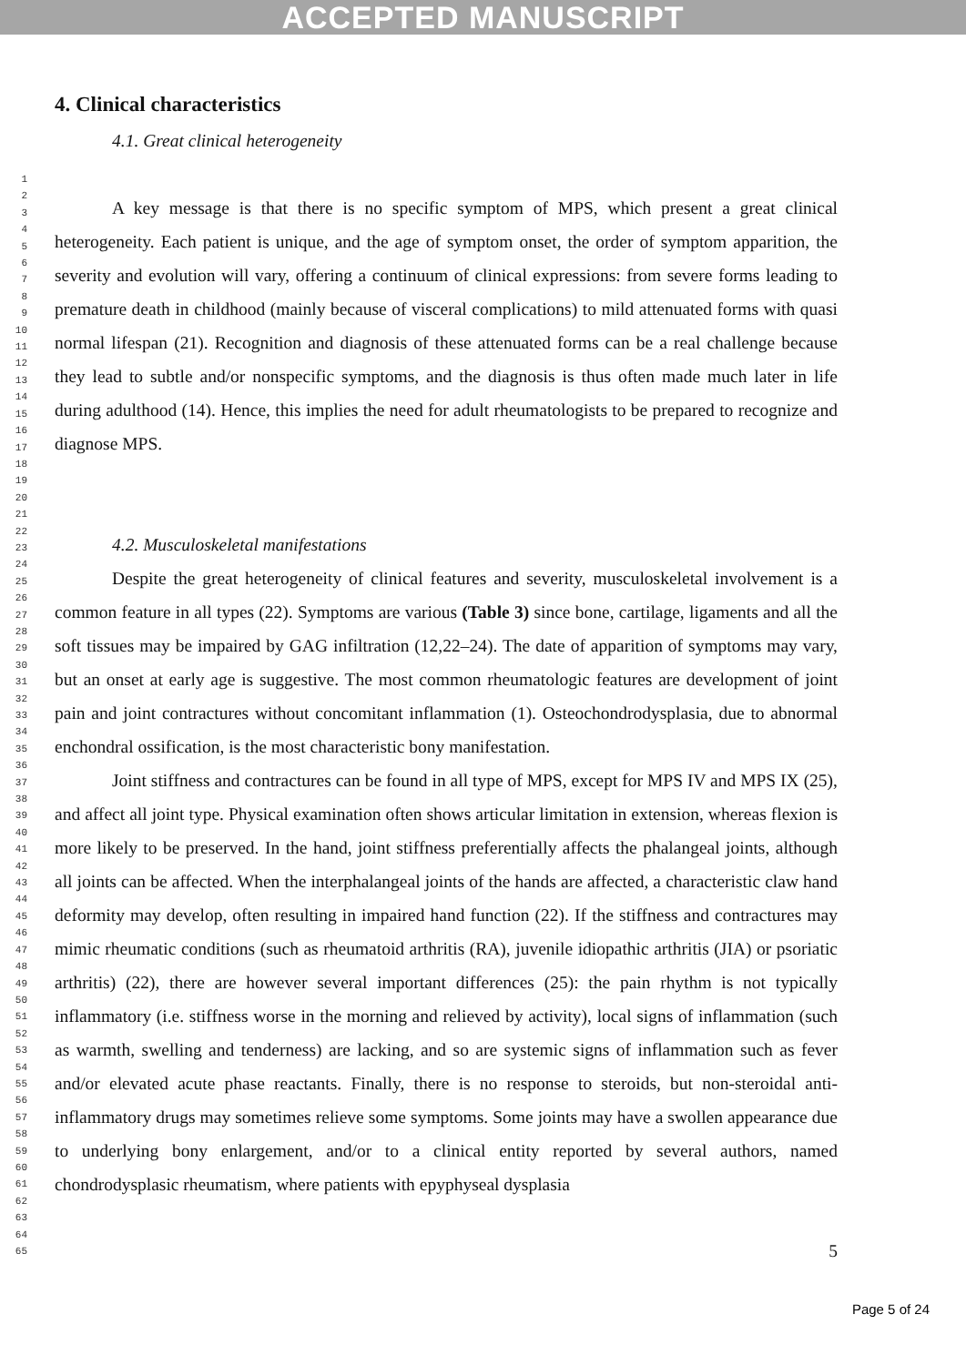ACCEPTED MANUSCRIPT
1
2
3
4
5
6
7
8
9
10
11
12
13
14
15
16
17
18
19
20
21
22
23
24
25
26
27
28
29
30
31
32
33
34
35
36
37
38
39
40
41
42
43
44
45
46
47
48
49
50
51
52
53
54
55
56
57
58
59
60
61
62
63
64
65
4. Clinical characteristics
4.1. Great clinical heterogeneity
A key message is that there is no specific symptom of MPS, which present a great clinical heterogeneity. Each patient is unique, and the age of symptom onset, the order of symptom apparition, the severity and evolution will vary, offering a continuum of clinical expressions: from severe forms leading to premature death in childhood (mainly because of visceral complications) to mild attenuated forms with quasi normal lifespan (21). Recognition and diagnosis of these attenuated forms can be a real challenge because they lead to subtle and/or nonspecific symptoms, and the diagnosis is thus often made much later in life during adulthood (14). Hence, this implies the need for adult rheumatologists to be prepared to recognize and diagnose MPS.
4.2. Musculoskeletal manifestations
Despite the great heterogeneity of clinical features and severity, musculoskeletal involvement is a common feature in all types (22). Symptoms are various (Table 3) since bone, cartilage, ligaments and all the soft tissues may be impaired by GAG infiltration (12,22–24). The date of apparition of symptoms may vary, but an onset at early age is suggestive. The most common rheumatologic features are development of joint pain and joint contractures without concomitant inflammation (1). Osteochondrodysplasia, due to abnormal enchondral ossification, is the most characteristic bony manifestation.
Joint stiffness and contractures can be found in all type of MPS, except for MPS IV and MPS IX (25), and affect all joint type. Physical examination often shows articular limitation in extension, whereas flexion is more likely to be preserved. In the hand, joint stiffness preferentially affects the phalangeal joints, although all joints can be affected. When the interphalangeal joints of the hands are affected, a characteristic claw hand deformity may develop, often resulting in impaired hand function (22). If the stiffness and contractures may mimic rheumatic conditions (such as rheumatoid arthritis (RA), juvenile idiopathic arthritis (JIA) or psoriatic arthritis) (22), there are however several important differences (25): the pain rhythm is not typically inflammatory (i.e. stiffness worse in the morning and relieved by activity), local signs of inflammation (such as warmth, swelling and tenderness) are lacking, and so are systemic signs of inflammation such as fever and/or elevated acute phase reactants. Finally, there is no response to steroids, but non-steroidal anti-inflammatory drugs may sometimes relieve some symptoms. Some joints may have a swollen appearance due to underlying bony enlargement, and/or to a clinical entity reported by several authors, named chondrodysplasic rheumatism, where patients with epyphyseal dysplasia
5
Page 5 of 24